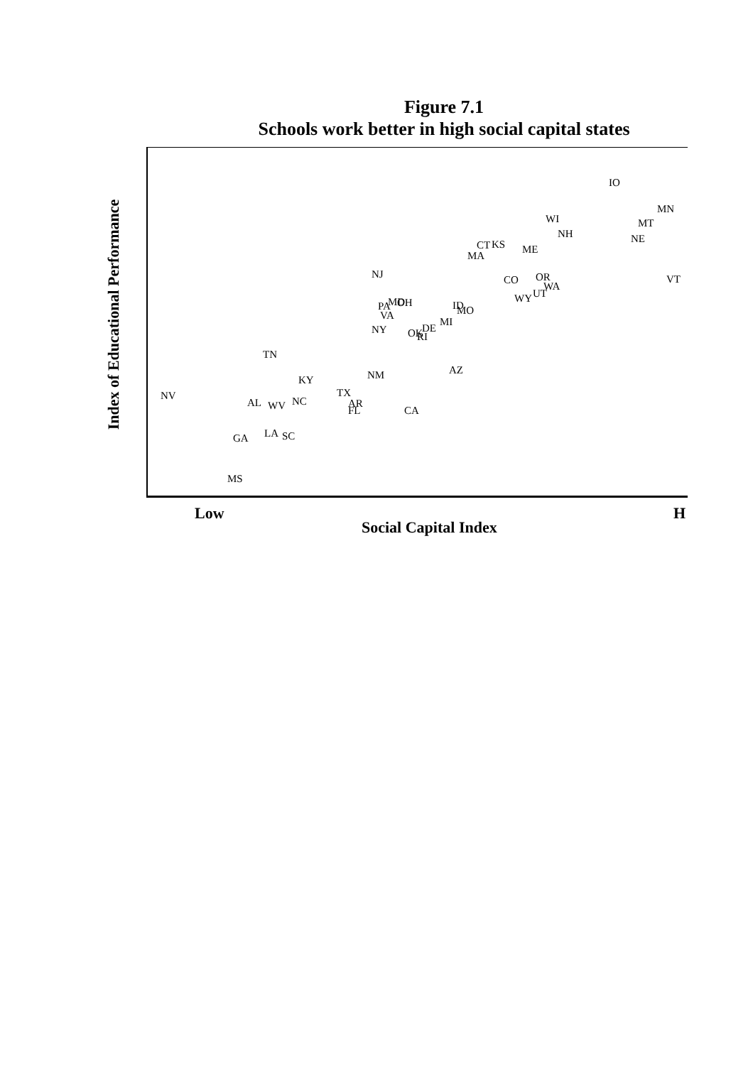Figure 7.1
Schools work better in high social capital states
Index of Educational Performance
Low
Social Capital Index
H
IO
MN
MT
WI
NH
NE
CT
KS
MA
ME
NJ
CO
OR
WA
VT
UT
WY
PA
MD
OH
VA
ID
MO
MI
NY
OK
DE
RI
TN
AZ
NM
KY
NV
TX
AR
FL
AL
WV
NC
CA
LA
SC
GA
MS